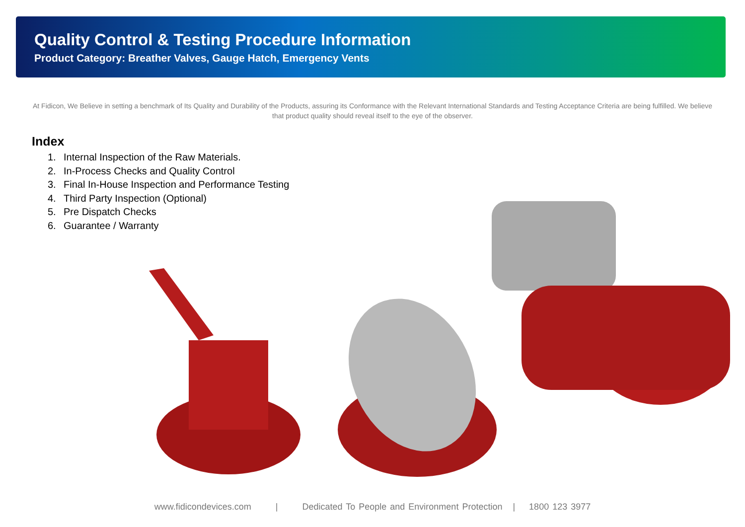Quality Control & Testing Procedure Information
Product Category: Breather Valves, Gauge Hatch, Emergency Vents
At Fidicon, We Believe in setting a benchmark of Its Quality and Durability of the Products, assuring its Conformance with the Relevant International Standards and Testing Acceptance Criteria are being fulfilled. We believe that product quality should reveal itself to the eye of the observer.
Index
1. Internal Inspection of the Raw Materials.
2. In-Process Checks and Quality Control
3. Final In-House Inspection and Performance Testing
4. Third Party Inspection (Optional)
5. Pre Dispatch Checks
6. Guarantee / Warranty
www.fidicondevices.com | Dedicated To People and Environment Protection | 1800 123 3977